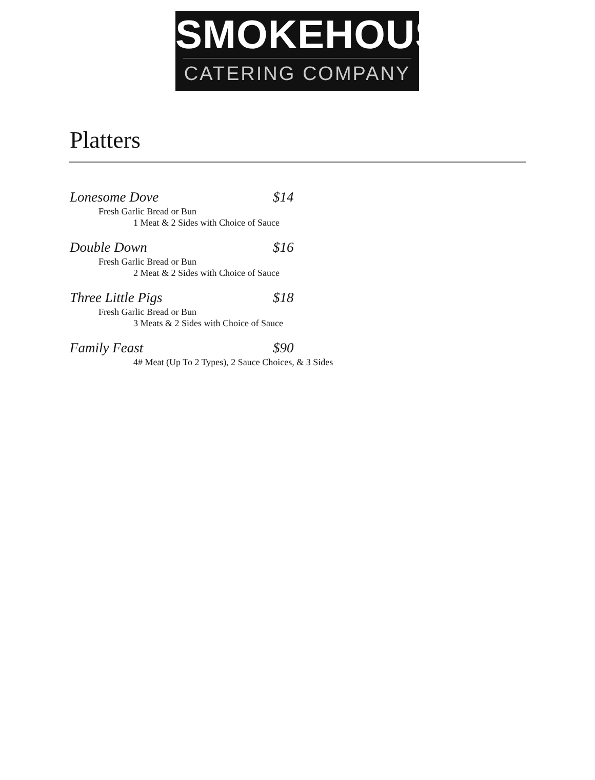SMOKEHOUSE
CATERING COMPANY
Platters
Lonesome Dove $14
Fresh Garlic Bread or Bun
1 Meat & 2 Sides with Choice of Sauce
Double Down $16
Fresh Garlic Bread or Bun
2 Meat & 2 Sides with Choice of Sauce
Three Little Pigs $18
Fresh Garlic Bread or Bun
3 Meats & 2 Sides with Choice of Sauce
Family Feast $90
4# Meat (Up To 2 Types), 2 Sauce Choices, & 3 Sides